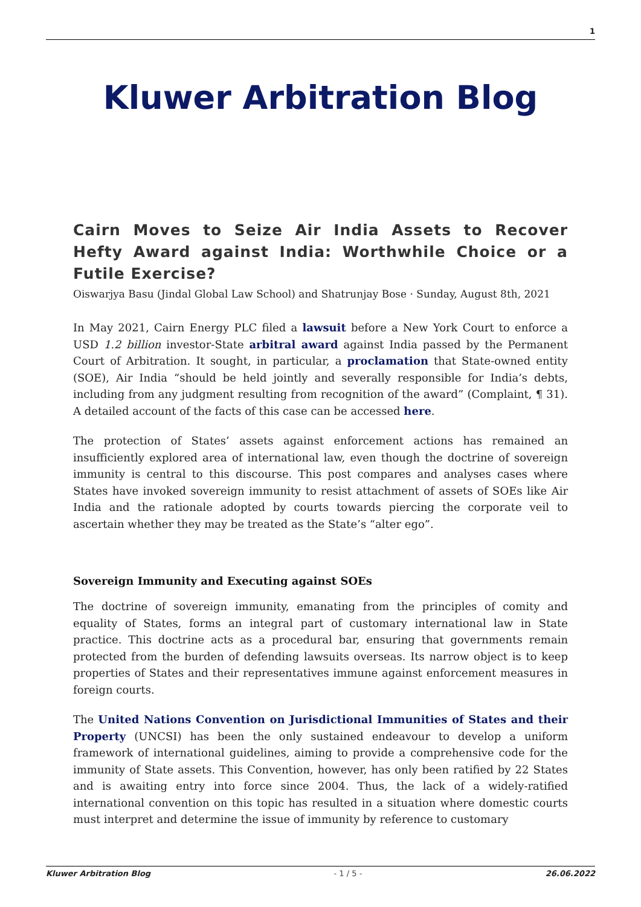1
Kluwer Arbitration Blog
Cairn Moves to Seize Air India Assets to Recover Hefty Award against India: Worthwhile Choice or a Futile Exercise?
Oiswarjya Basu (Jindal Global Law School) and Shatrunjay Bose · Sunday, August 8th, 2021
In May 2021, Cairn Energy PLC filed a lawsuit before a New York Court to enforce a USD 1.2 billion investor-State arbitral award against India passed by the Permanent Court of Arbitration. It sought, in particular, a proclamation that State-owned entity (SOE), Air India “should be held jointly and severally responsible for India’s debts, including from any judgment resulting from recognition of the award” (Complaint, ¶ 31). A detailed account of the facts of this case can be accessed here.
The protection of States’ assets against enforcement actions has remained an insufficiently explored area of international law, even though the doctrine of sovereign immunity is central to this discourse. This post compares and analyses cases where States have invoked sovereign immunity to resist attachment of assets of SOEs like Air India and the rationale adopted by courts towards piercing the corporate veil to ascertain whether they may be treated as the State’s “alter ego”.
Sovereign Immunity and Executing against SOEs
The doctrine of sovereign immunity, emanating from the principles of comity and equality of States, forms an integral part of customary international law in State practice. This doctrine acts as a procedural bar, ensuring that governments remain protected from the burden of defending lawsuits overseas. Its narrow object is to keep properties of States and their representatives immune against enforcement measures in foreign courts.
The United Nations Convention on Jurisdictional Immunities of States and their Property (UNCSI) has been the only sustained endeavour to develop a uniform framework of international guidelines, aiming to provide a comprehensive code for the immunity of State assets. This Convention, however, has only been ratified by 22 States and is awaiting entry into force since 2004. Thus, the lack of a widely-ratified international convention on this topic has resulted in a situation where domestic courts must interpret and determine the issue of immunity by reference to customary
Kluwer Arbitration Blog - 1 / 5 - 26.06.2022